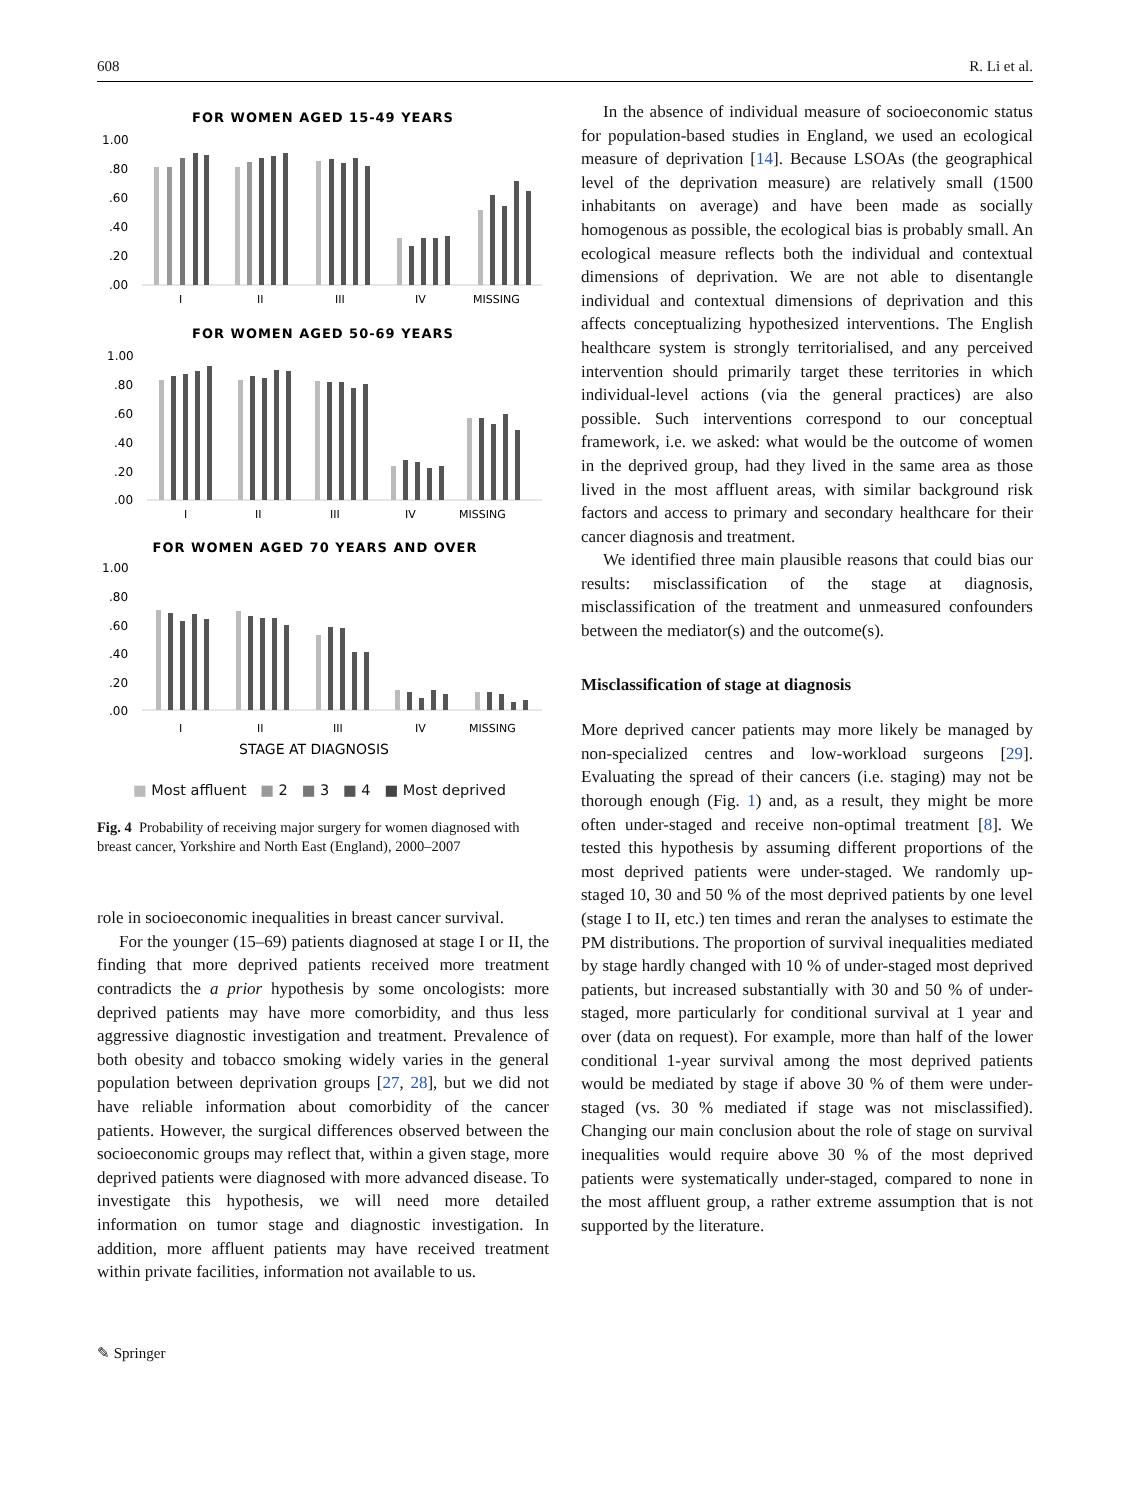608 R. Li et al.
FOR WOMEN AGED 15-49 YEARS
1.00
.80
.60
.40
.20
.00
I
II
III
IV
MISSING
FOR WOMEN AGED 50-69 YEARS
1.00
.80
.60
.40
.20
.00
I
II
III
IV
MISSING
FOR WOMEN AGED 70 YEARS AND OVER
1.00
.80
.60
.40
.20
.00
I
II
III
IV
MISSING
STAGE AT DIAGNOSIS
■ Most affluent ■ 2 ■ 3 ■ 4 ■ Most deprived
Fig. 4 Probability of receiving major surgery for women diagnosed with breast cancer, Yorkshire and North East (England), 2000–2007
role in socioeconomic inequalities in breast cancer survival.
For the younger (15–69) patients diagnosed at stage I or II, the finding that more deprived patients received more treatment contradicts the a prior hypothesis by some oncologists: more deprived patients may have more comorbidity, and thus less aggressive diagnostic investigation and treatment. Prevalence of both obesity and tobacco smoking widely varies in the general population between deprivation groups [27, 28], but we did not have reliable information about comorbidity of the cancer patients. However, the surgical differences observed between the socioeconomic groups may reflect that, within a given stage, more deprived patients were diagnosed with more advanced disease. To investigate this hypothesis, we will need more detailed information on tumor stage and diagnostic investigation. In addition, more affluent patients may have received treatment within private facilities, information not available to us.
In the absence of individual measure of socioeconomic status for population-based studies in England, we used an ecological measure of deprivation [14]. Because LSOAs (the geographical level of the deprivation measure) are relatively small (1500 inhabitants on average) and have been made as socially homogenous as possible, the ecological bias is probably small. An ecological measure reflects both the individual and contextual dimensions of deprivation. We are not able to disentangle individual and contextual dimensions of deprivation and this affects conceptualizing hypothesized interventions. The English healthcare system is strongly territorialised, and any perceived intervention should primarily target these territories in which individual-level actions (via the general practices) are also possible. Such interventions correspond to our conceptual framework, i.e. we asked: what would be the outcome of women in the deprived group, had they lived in the same area as those lived in the most affluent areas, with similar background risk factors and access to primary and secondary healthcare for their cancer diagnosis and treatment.
We identified three main plausible reasons that could bias our results: misclassification of the stage at diagnosis, misclassification of the treatment and unmeasured confounders between the mediator(s) and the outcome(s).
Misclassification of stage at diagnosis
More deprived cancer patients may more likely be managed by non-specialized centres and low-workload surgeons [29]. Evaluating the spread of their cancers (i.e. staging) may not be thorough enough (Fig. 1) and, as a result, they might be more often under-staged and receive non-optimal treatment [8]. We tested this hypothesis by assuming different proportions of the most deprived patients were under-staged. We randomly up-staged 10, 30 and 50 % of the most deprived patients by one level (stage I to II, etc.) ten times and reran the analyses to estimate the PM distributions. The proportion of survival inequalities mediated by stage hardly changed with 10 % of under-staged most deprived patients, but increased substantially with 30 and 50 % of under-staged, more particularly for conditional survival at 1 year and over (data on request). For example, more than half of the lower conditional 1-year survival among the most deprived patients would be mediated by stage if above 30 % of them were under-staged (vs. 30 % mediated if stage was not misclassified). Changing our main conclusion about the role of stage on survival inequalities would require above 30 % of the most deprived patients were systematically under-staged, compared to none in the most affluent group, a rather extreme assumption that is not supported by the literature.
✎ Springer